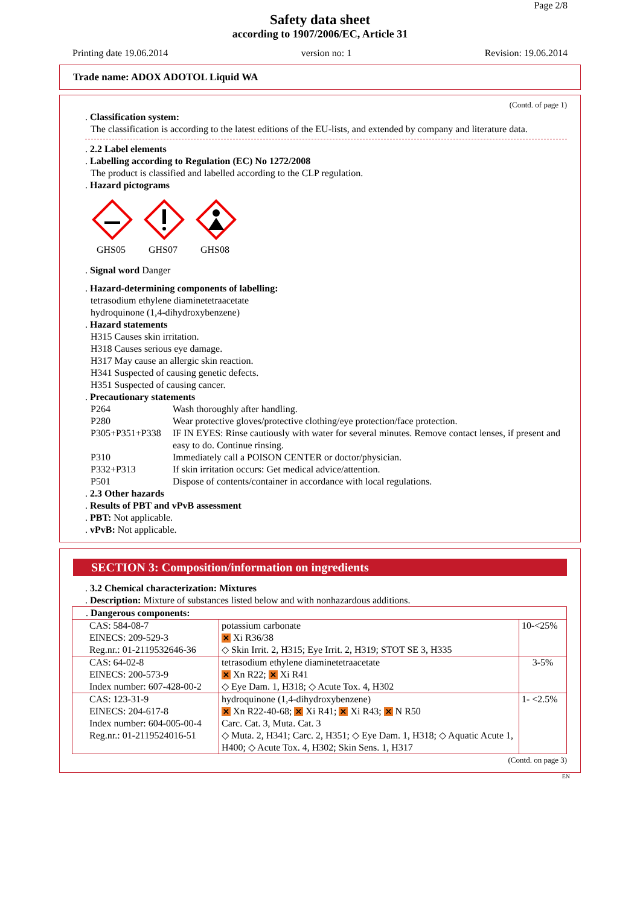Page 2/8
Safety data sheet
according to 1907/2006/EC, Article 31
Printing date 19.06.2014 version no: 1 Revision: 19.06.2014
Trade name: ADOX ADOTOL Liquid WA
(Contd. of page 1)
. Classification system:
The classification is according to the latest editions of the EU-lists, and extended by company and literature data.
. 2.2 Label elements
. Labelling according to Regulation (EC) No 1272/2008
The product is classified and labelled according to the CLP regulation.
. Hazard pictograms
GHS05 GHS07 GHS08
. Signal word Danger
. Hazard-determining components of labelling:
tetrasodium ethylene diaminetetraacetate
hydroquinone (1,4-dihydroxybenzene)
. Hazard statements
H315 Causes skin irritation.
H318 Causes serious eye damage.
H317 May cause an allergic skin reaction.
H341 Suspected of causing genetic defects.
H351 Suspected of causing cancer.
. Precautionary statements
| P264 | Wash thoroughly after handling. |
| P280 | Wear protective gloves/protective clothing/eye protection/face protection. |
| P305+P351+P338 | IF IN EYES: Rinse cautiously with water for several minutes. Remove contact lenses, if present and easy to do. Continue rinsing. |
| P310 | Immediately call a POISON CENTER or doctor/physician. |
| P332+P313 | If skin irritation occurs: Get medical advice/attention. |
| P501 | Dispose of contents/container in accordance with local regulations. |
. 2.3 Other hazards
. Results of PBT and vPvB assessment
. PBT: Not applicable.
. vPvB: Not applicable.
SECTION 3: Composition/information on ingredients
. 3.2 Chemical characterization: Mixtures
. Description: Mixture of substances listed below and with nonhazardous additions.
| . Dangerous components: | | |
| CAS: 584-08-7 EINECS: 209-529-3 Reg.nr.: 01-2119532646-36 | potassium carbonate ✕ Xi R36/38 ◇ Skin Irrit. 2, H315; Eye Irrit. 2, H319; STOT SE 3, H335 | 10-<25% |
| CAS: 64-02-8 EINECS: 200-573-9 Index number: 607-428-00-2 | tetrasodium ethylene diaminetetraacetate ✕ Xn R22; ✕ Xi R41 ◇ Eye Dam. 1, H318; ◇ Acute Tox. 4, H302 | 3-5% |
| CAS: 123-31-9 EINECS: 204-617-8 Index number: 604-005-00-4 Reg.nr.: 01-2119524016-51 | hydroquinone (1,4-dihydroxybenzene) ✕ Xn R22-40-68; ✕ Xi R41; ✕ Xi R43; ✕ N R50 Carc. Cat. 3, Muta. Cat. 3 ◇ Muta. 2, H341; Carc. 2, H351; ◇ Eye Dam. 1, H318; ◇ Aquatic Acute 1, H400; ◇ Acute Tox. 4, H302; Skin Sens. 1, H317 | 1- <2.5% |
(Contd. on page 3)
EN